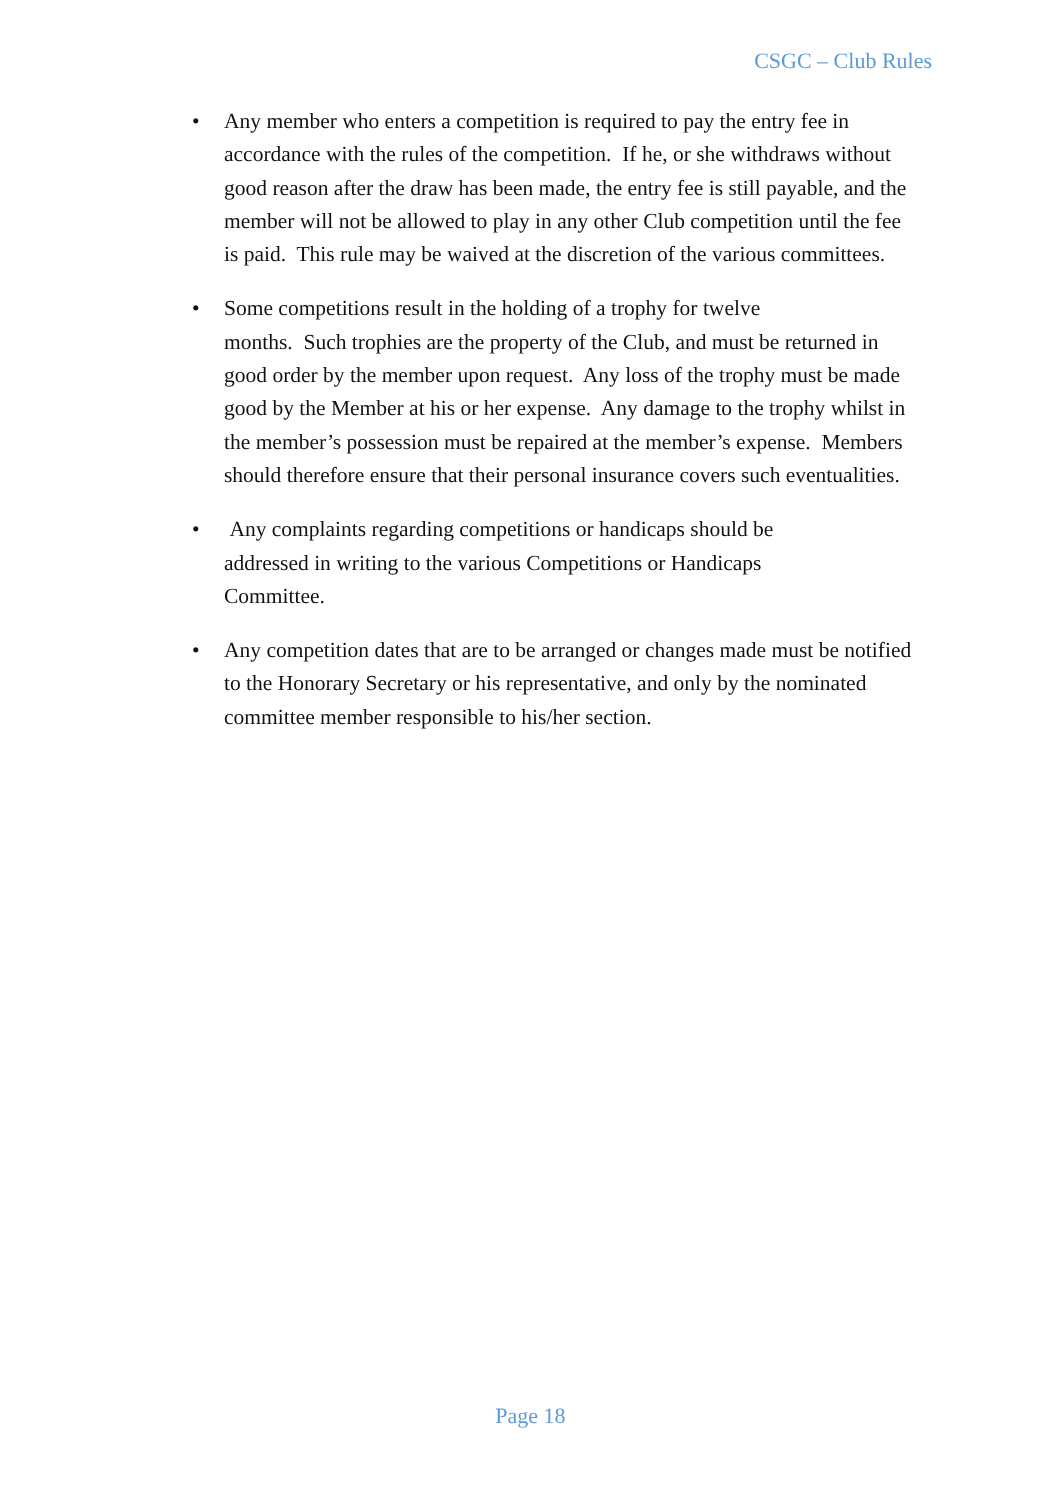CSGC – Club Rules
• Any member who enters a competition is required to pay the entry fee in accordance with the rules of the competition. If he, or she withdraws without good reason after the draw has been made, the entry fee is still payable, and the member will not be allowed to play in any other Club competition until the fee is paid. This rule may be waived at the discretion of the various committees.
• Some competitions result in the holding of a trophy for twelve
months. Such trophies are the property of the Club, and must be returned in good order by the member upon request. Any loss of the trophy must be made good by the Member at his or her expense. Any damage to the trophy whilst in the member’s possession must be repaired at the member’s expense. Members should therefore ensure that their personal insurance covers such eventualities.
• Any complaints regarding competitions or handicaps should be
addressed in writing to the various Competitions or Handicaps
Committee.
• Any competition dates that are to be arranged or changes made must be notified to the Honorary Secretary or his representative, and only by the nominated committee member responsible to his/her section.
Page 18